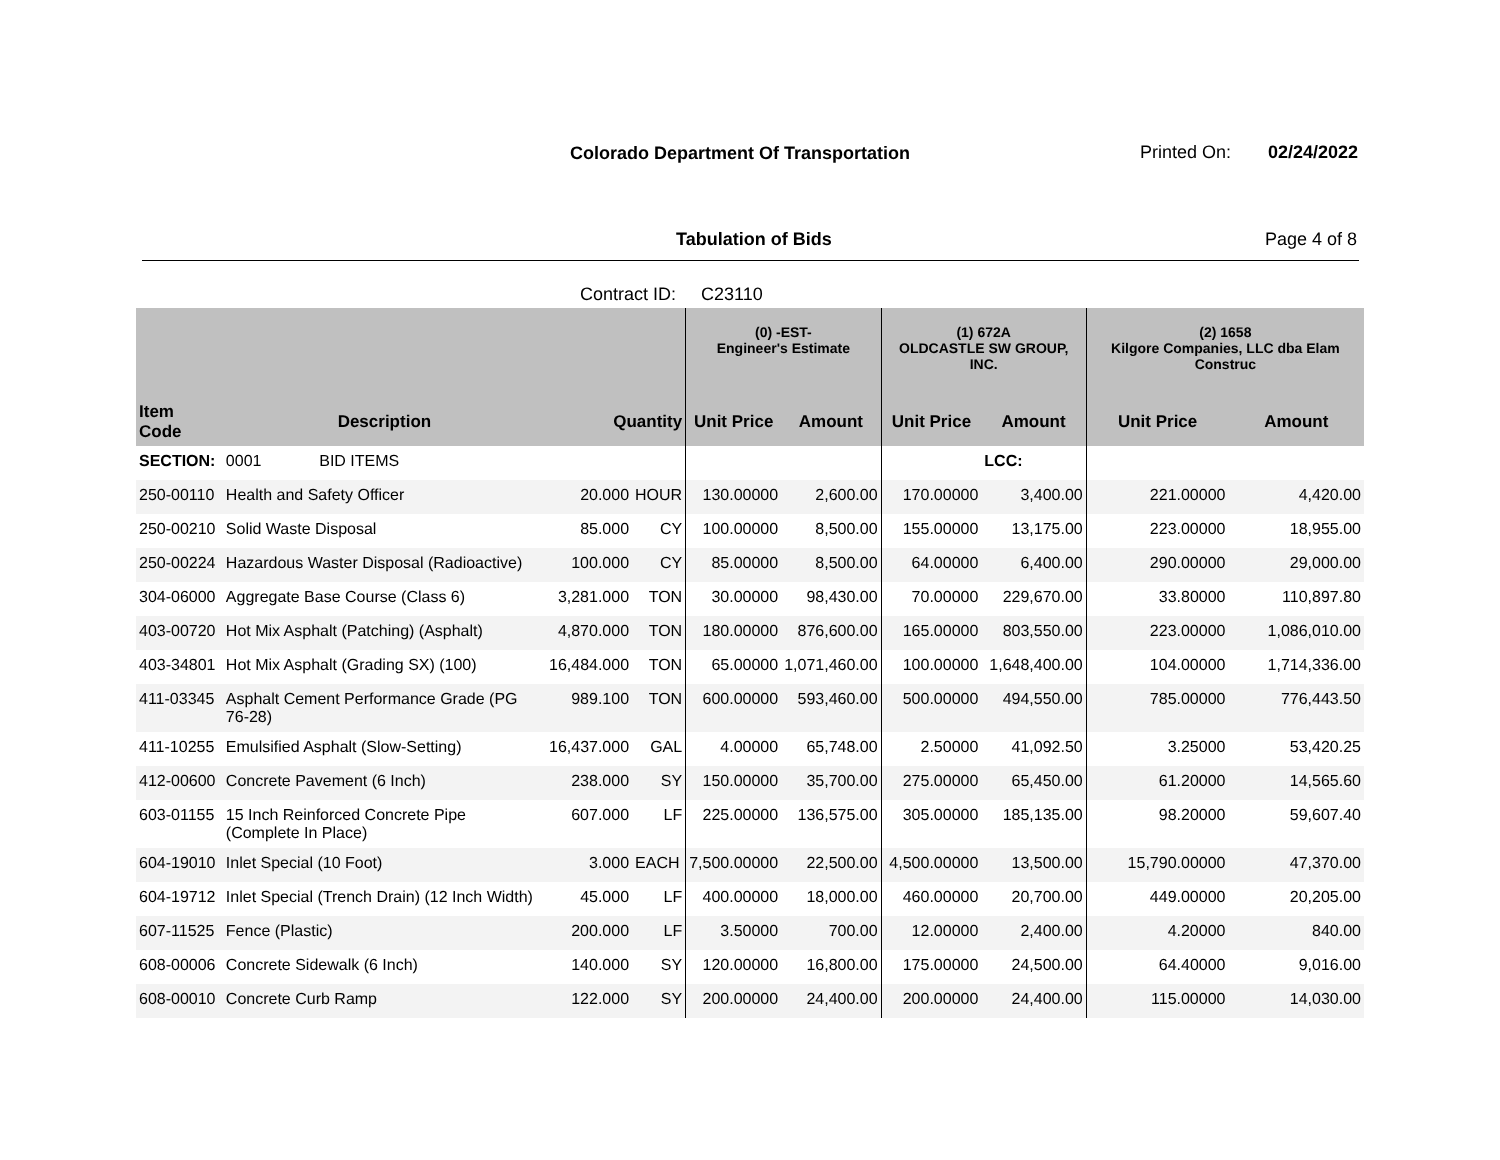Colorado Department Of Transportation
Printed On: 02/24/2022
Tabulation of Bids Page 4 of 8
Contract ID: C23110
| | | | | (0) -EST- Engineer's Estimate | | (1) 672A OLDCASTLE SW GROUP, INC. | | (2) 1658 Kilgore Companies, LLC dba Elam Construc | |
| --- | --- | --- | --- | --- | --- | --- | --- | --- | --- |
| Item Code | Description | Quantity | | Unit Price | Amount | Unit Price | Amount | Unit Price | Amount |
| SECTION: | 0001 BID ITEMS | | | | | | LCC: | | |
| 250-00110 | Health and Safety Officer | 20.000 | HOUR | 130.00000 | 2,600.00 | 170.00000 | 3,400.00 | 221.00000 | 4,420.00 |
| 250-00210 | Solid Waste Disposal | 85.000 | CY | 100.00000 | 8,500.00 | 155.00000 | 13,175.00 | 223.00000 | 18,955.00 |
| 250-00224 | Hazardous Waster Disposal (Radioactive) | 100.000 | CY | 85.00000 | 8,500.00 | 64.00000 | 6,400.00 | 290.00000 | 29,000.00 |
| 304-06000 | Aggregate Base Course (Class 6) | 3,281.000 | TON | 30.00000 | 98,430.00 | 70.00000 | 229,670.00 | 33.80000 | 110,897.80 |
| 403-00720 | Hot Mix Asphalt (Patching) (Asphalt) | 4,870.000 | TON | 180.00000 | 876,600.00 | 165.00000 | 803,550.00 | 223.00000 | 1,086,010.00 |
| 403-34801 | Hot Mix Asphalt (Grading SX) (100) | 16,484.000 | TON | 65.00000 | 1,071,460.00 | 100.00000 | 1,648,400.00 | 104.00000 | 1,714,336.00 |
| 411-03345 | Asphalt Cement Performance Grade (PG 76-28) | 989.100 | TON | 600.00000 | 593,460.00 | 500.00000 | 494,550.00 | 785.00000 | 776,443.50 |
| 411-10255 | Emulsified Asphalt (Slow-Setting) | 16,437.000 | GAL | 4.00000 | 65,748.00 | 2.50000 | 41,092.50 | 3.25000 | 53,420.25 |
| 412-00600 | Concrete Pavement (6 Inch) | 238.000 | SY | 150.00000 | 35,700.00 | 275.00000 | 65,450.00 | 61.20000 | 14,565.60 |
| 603-01155 | 15 Inch Reinforced Concrete Pipe (Complete In Place) | 607.000 | LF | 225.00000 | 136,575.00 | 305.00000 | 185,135.00 | 98.20000 | 59,607.40 |
| 604-19010 | Inlet Special (10 Foot) | 3.000 | EACH | 7,500.00000 | 22,500.00 | 4,500.00000 | 13,500.00 | 15,790.00000 | 47,370.00 |
| 604-19712 | Inlet Special (Trench Drain) (12 Inch Width) | 45.000 | LF | 400.00000 | 18,000.00 | 460.00000 | 20,700.00 | 449.00000 | 20,205.00 |
| 607-11525 | Fence (Plastic) | 200.000 | LF | 3.50000 | 700.00 | 12.00000 | 2,400.00 | 4.20000 | 840.00 |
| 608-00006 | Concrete Sidewalk (6 Inch) | 140.000 | SY | 120.00000 | 16,800.00 | 175.00000 | 24,500.00 | 64.40000 | 9,016.00 |
| 608-00010 | Concrete Curb Ramp | 122.000 | SY | 200.00000 | 24,400.00 | 200.00000 | 24,400.00 | 115.00000 | 14,030.00 |